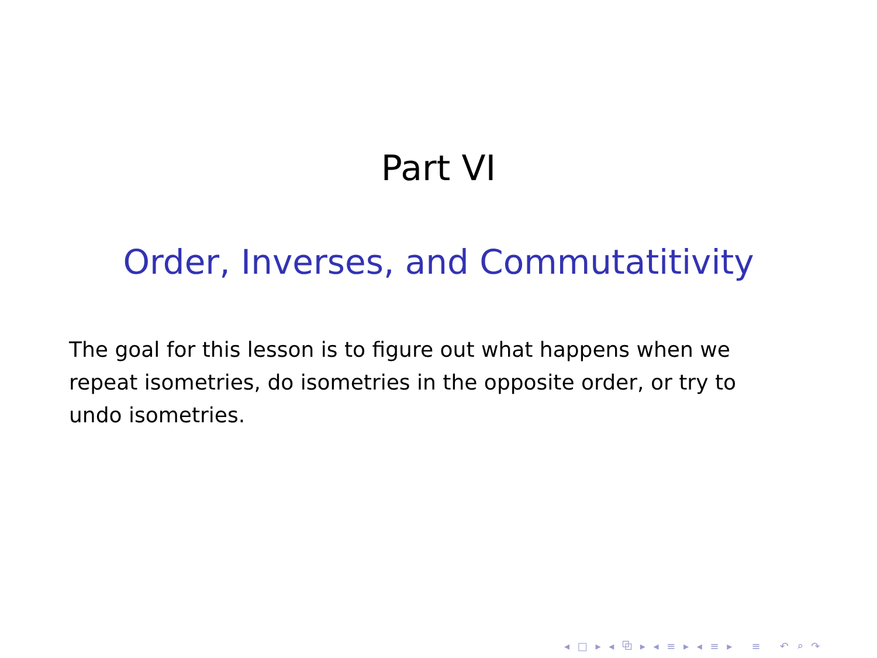Part VI
Order, Inverses, and Commutatitivity
The goal for this lesson is to figure out what happens when we repeat isometries, do isometries in the opposite order, or try to undo isometries.
◂ □ ▸ ◂ ⧉ ▸ ◂ ≡ ▸ ◂ ≡ ▸ ≡ ↶ ⌕ ↷